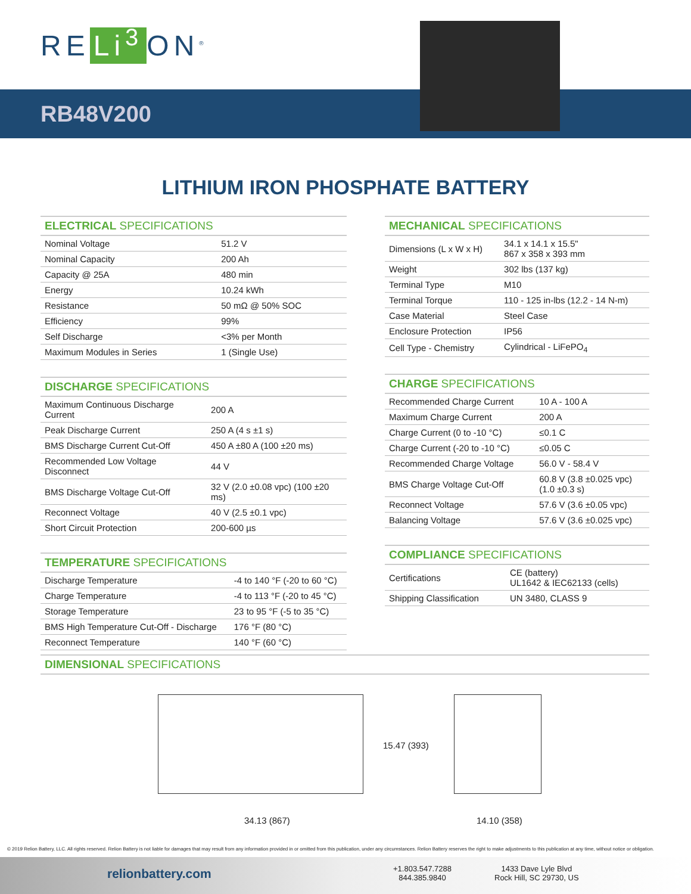RE Li<sup>3</sup> ON<sup>®</sup>
RB48V200
LITHIUM IRON PHOSPHATE BATTERY
ELECTRICAL SPECIFICATIONS
| Nominal Voltage | 51.2 V |
| Nominal Capacity | 200 Ah |
| Capacity @ 25A | 480 min |
| Energy | 10.24 kWh |
| Resistance | 50 mΩ @ 50% SOC |
| Efficiency | 99% |
| Self Discharge | <3% per Month |
| Maximum Modules in Series | 1 (Single Use) |
DISCHARGE SPECIFICATIONS
| Maximum Continuous Discharge Current | 200 A |
| Peak Discharge Current | 250 A (4 s ±1 s) |
| BMS Discharge Current Cut-Off | 450 A ±80 A (100 ±20 ms) |
| Recommended Low Voltage Disconnect | 44 V |
| BMS Discharge Voltage Cut-Off | 32 V (2.0 ±0.08 vpc) (100 ±20 ms) |
| Reconnect Voltage | 40 V (2.5 ±0.1 vpc) |
| Short Circuit Protection | 200-600 µs |
TEMPERATURE SPECIFICATIONS
| Discharge Temperature | -4 to 140 °F (-20 to 60 °C) |
| Charge Temperature | -4 to 113 °F (-20 to 45 °C) |
| Storage Temperature | 23 to 95 °F (-5 to 35 °C) |
| BMS High Temperature Cut-Off - Discharge | 176 °F (80 °C) |
| Reconnect Temperature | 140 °F (60 °C) |
MECHANICAL SPECIFICATIONS
| Dimensions (L x W x H) | 34.1 x 14.1 x 15.5" 867 x 358 x 393 mm |
| Weight | 302 lbs (137 kg) |
| Terminal Type | M10 |
| Terminal Torque | 110 - 125 in-lbs (12.2 - 14 N-m) |
| Case Material | Steel Case |
| Enclosure Protection | IP56 |
| Cell Type - Chemistry | Cylindrical - LiFePO<sub>4</sub> |
CHARGE SPECIFICATIONS
| Recommended Charge Current | 10 A - 100 A |
| Maximum Charge Current | 200 A |
| Charge Current (0 to -10 °C) | ≤0.1 C |
| Charge Current (-20 to -10 °C) | ≤0.05 C |
| Recommended Charge Voltage | 56.0 V - 58.4 V |
| BMS Charge Voltage Cut-Off | 60.8 V (3.8 ±0.025 vpc) (1.0 ±0.3 s) |
| Reconnect Voltage | 57.6 V (3.6 ±0.05 vpc) |
| Balancing Voltage | 57.6 V (3.6 ±0.025 vpc) |
COMPLIANCE SPECIFICATIONS
| Certifications | CE (battery) UL1642 & IEC62133 (cells) |
| Shipping Classification | UN 3480, CLASS 9 |
DIMENSIONAL SPECIFICATIONS
15.47 (393)
34.13 (867) 14.10 (358)
© 2019 Relion Battery, LLC. All rights reserved. Relion Battery is not liable for damages that may result from any information provided in or omitted from this publication, under any circumstances. Relion Battery reserves the right to make adjustments to this publication at any time, without notice or obligation.
relionbattery.com
+1.803.547.7288
844.385.9840
1433 Dave Lyle Blvd
Rock Hill, SC 29730, US